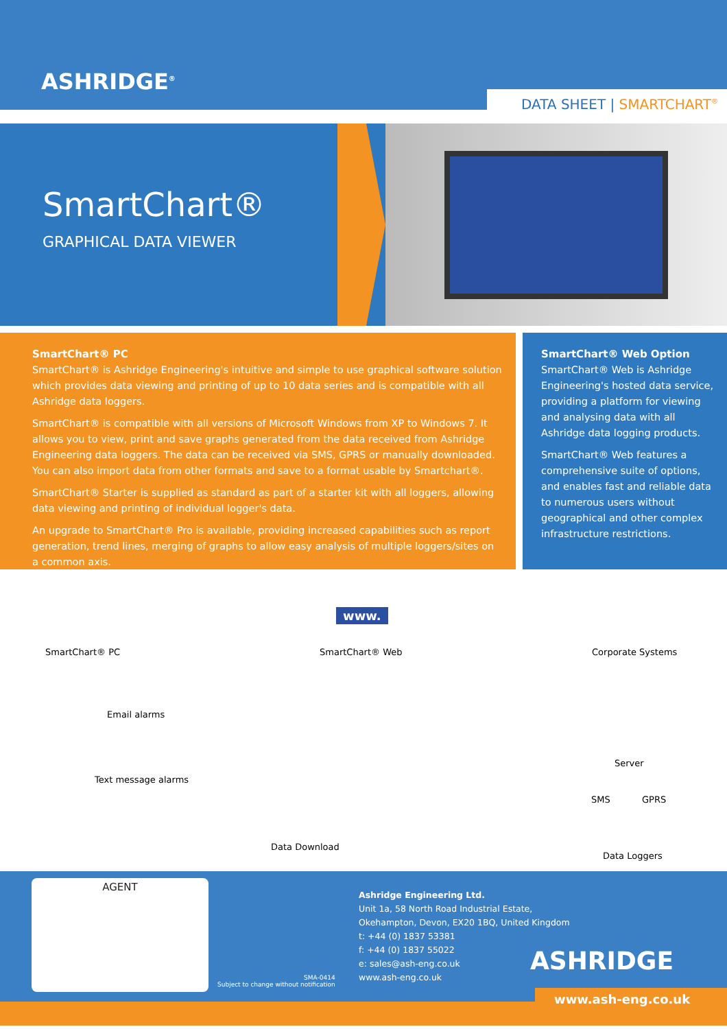ASHRIDGE<sup>®</sup>
DATA SHEET | SMARTCHART<sup>®</sup>
SmartChart®
GRAPHICAL DATA VIEWER
SmartChart® PC
SmartChart® is Ashridge Engineering's intuitive and simple to use graphical software solution which provides data viewing and printing of up to 10 data series and is compatible with all Ashridge data loggers.
SmartChart® is compatible with all versions of Microsoft Windows from XP to Windows 7. It allows you to view, print and save graphs generated from the data received from Ashridge Engineering data loggers. The data can be received via SMS, GPRS or manually downloaded. You can also import data from other formats and save to a format usable by Smartchart®.
SmartChart® Starter is supplied as standard as part of a starter kit with all loggers, allowing data viewing and printing of individual logger's data.
An upgrade to SmartChart® Pro is available, providing increased capabilities such as report generation, trend lines, merging of graphs to allow easy analysis of multiple loggers/sites on a common axis.
SmartChart® Web Option
SmartChart® Web is Ashridge Engineering's hosted data service, providing a platform for viewing and analysing data with all Ashridge data logging products.
SmartChart® Web features a comprehensive suite of options, and enables fast and reliable data to numerous users without geographical and other complex infrastructure restrictions.
SmartChart® PC SmartChart® Web
www.
Corporate Systems
Email alarms
Text message alarms
Server
SMS GPRS
Data Download
Data Loggers
AGENT
SMA-0414
Subject to change without notification
Ashridge Engineering Ltd.
Unit 1a, 58 North Road Industrial Estate,
Okehampton, Devon, EX20 1BQ, United Kingdom
t: +44 (0) 1837 53381
f: +44 (0) 1837 55022
e: sales@ash-eng.co.uk
www.ash-eng.co.uk
ASHRIDGE
www.ash-eng.co.uk